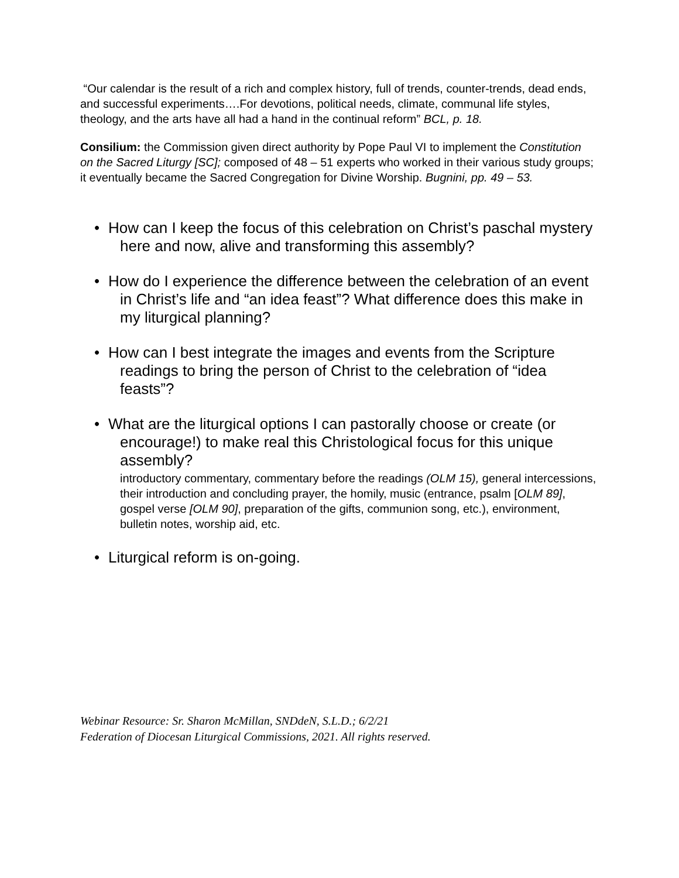“Our calendar is the result of a rich and complex history, full of trends, counter-trends, dead ends, and successful experiments….For devotions, political needs, climate, communal life styles, theology, and the arts have all had a hand in the continual reform” BCL, p. 18.
Consilium: the Commission given direct authority by Pope Paul VI to implement the Constitution on the Sacred Liturgy [SC]; composed of 48 – 51 experts who worked in their various study groups; it eventually became the Sacred Congregation for Divine Worship. Bugnini, pp. 49 – 53.
• How can I keep the focus of this celebration on Christ’s paschal mystery here and now, alive and transforming this assembly?
• How do I experience the difference between the celebration of an event in Christ’s life and “an idea feast”? What difference does this make in my liturgical planning?
• How can I best integrate the images and events from the Scripture readings to bring the person of Christ to the celebration of “idea feasts”?
• What are the liturgical options I can pastorally choose or create (or encourage!) to make real this Christological focus for this unique assembly?
introductory commentary, commentary before the readings (OLM 15), general intercessions, their introduction and concluding prayer, the homily, music (entrance, psalm [OLM 89], gospel verse [OLM 90], preparation of the gifts, communion song, etc.), environment, bulletin notes, worship aid, etc.
• Liturgical reform is on-going.
Webinar Resource: Sr. Sharon McMillan, SNDdeN, S.L.D.; 6/2/21
Federation of Diocesan Liturgical Commissions, 2021. All rights reserved.